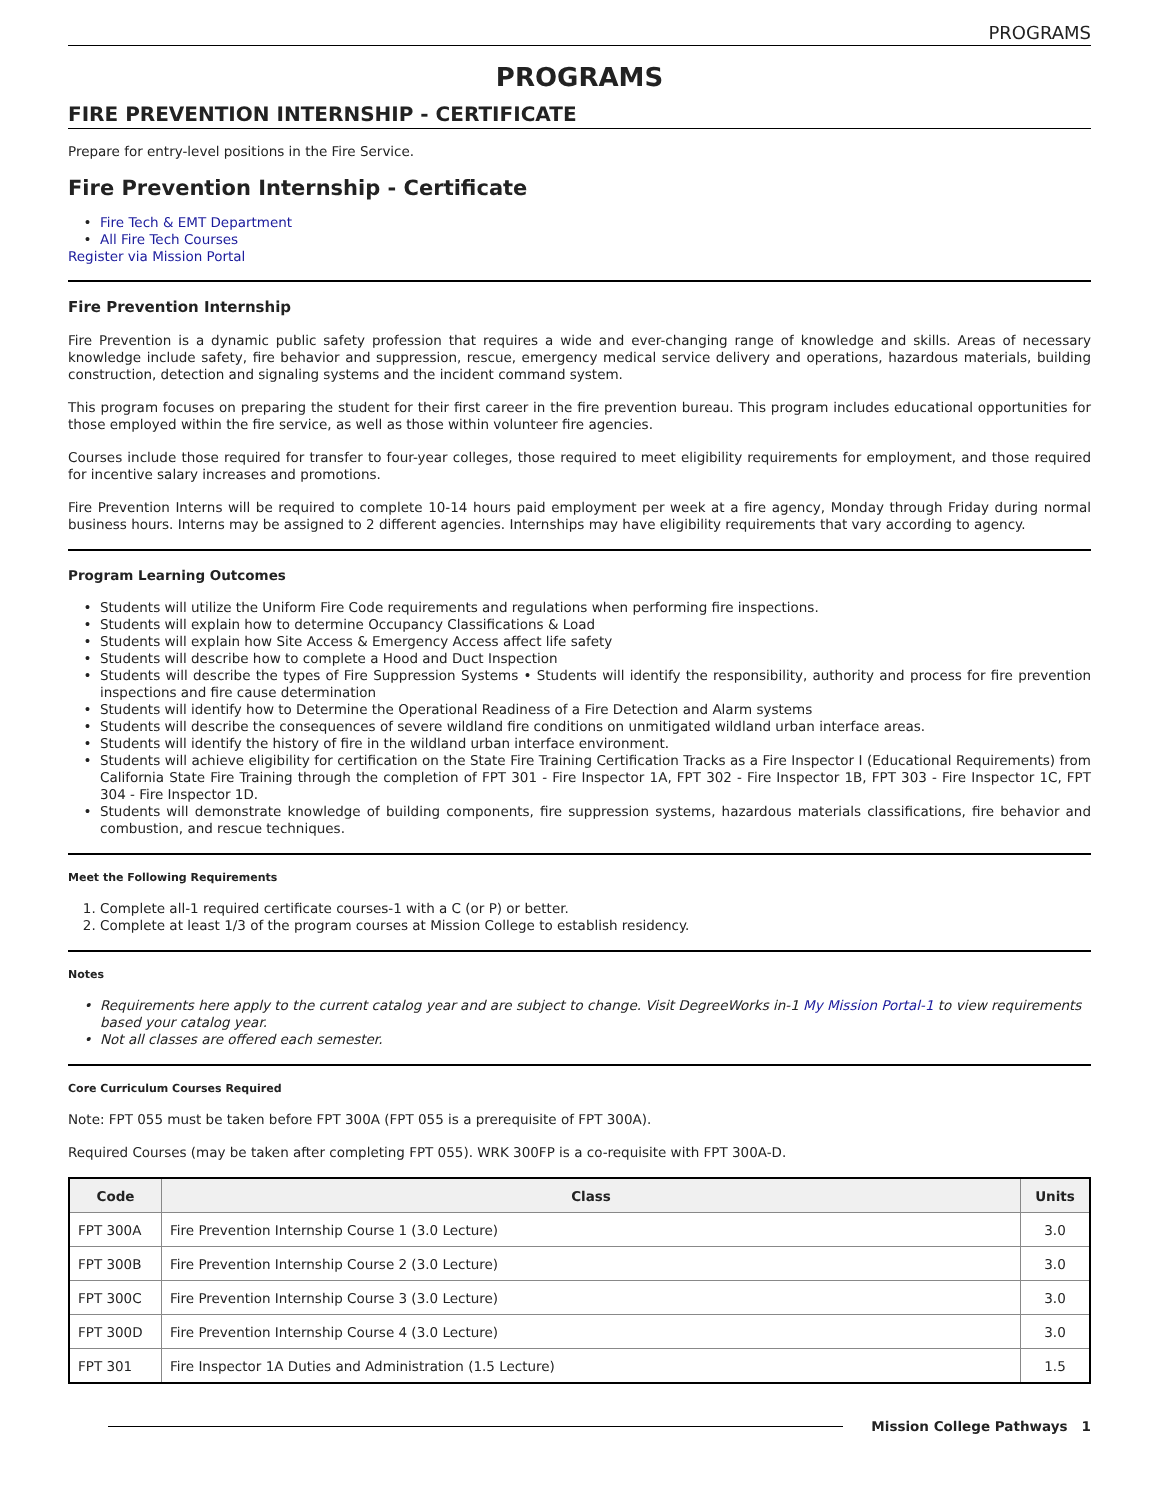PROGRAMS
PROGRAMS
FIRE PREVENTION INTERNSHIP - CERTIFICATE
Prepare for entry-level positions in the Fire Service.
Fire Prevention Internship - Certificate
Fire Tech & EMT Department
All Fire Tech Courses
Register via Mission Portal
Fire Prevention Internship
Fire Prevention is a dynamic public safety profession that requires a wide and ever-changing range of knowledge and skills. Areas of necessary knowledge include safety, fire behavior and suppression, rescue, emergency medical service delivery and operations, hazardous materials, building construction, detection and signaling systems and the incident command system.
This program focuses on preparing the student for their first career in the fire prevention bureau. This program includes educational opportunities for those employed within the fire service, as well as those within volunteer fire agencies.
Courses include those required for transfer to four-year colleges, those required to meet eligibility requirements for employment, and those required for incentive salary increases and promotions.
Fire Prevention Interns will be required to complete 10-14 hours paid employment per week at a fire agency, Monday through Friday during normal business hours. Interns may be assigned to 2 different agencies. Internships may have eligibility requirements that vary according to agency.
Program Learning Outcomes
Students will utilize the Uniform Fire Code requirements and regulations when performing fire inspections.
Students will explain how to determine Occupancy Classifications & Load
Students will explain how Site Access & Emergency Access affect life safety
Students will describe how to complete a Hood and Duct Inspection
Students will describe the types of Fire Suppression Systems • Students will identify the responsibility, authority and process for fire prevention inspections and fire cause determination
Students will identify how to Determine the Operational Readiness of a Fire Detection and Alarm systems
Students will describe the consequences of severe wildland fire conditions on unmitigated wildland urban interface areas.
Students will identify the history of fire in the wildland urban interface environment.
Students will achieve eligibility for certification on the State Fire Training Certification Tracks as a Fire Inspector I (Educational Requirements) from California State Fire Training through the completion of FPT 301 - Fire Inspector 1A, FPT 302 - Fire Inspector 1B, FPT 303 - Fire Inspector 1C, FPT 304 - Fire Inspector 1D.
Students will demonstrate knowledge of building components, fire suppression systems, hazardous materials classifications, fire behavior and combustion, and rescue techniques.
Meet the Following Requirements
1. Complete all-1 required certificate courses-1 with a C (or P) or better.
2. Complete at least 1/3 of the program courses at Mission College to establish residency.
Notes
Requirements here apply to the current catalog year and are subject to change. Visit DegreeWorks in-1 My Mission Portal-1 to view requirements based your catalog year.
Not all classes are offered each semester.
Core Curriculum Courses Required
Note: FPT 055 must be taken before FPT 300A (FPT 055 is a prerequisite of FPT 300A).
Required Courses (may be taken after completing FPT 055). WRK 300FP is a co-requisite with FPT 300A-D.
| Code | Class | Units |
| --- | --- | --- |
| FPT 300A | Fire Prevention Internship Course 1 (3.0 Lecture) | 3.0 |
| FPT 300B | Fire Prevention Internship Course 2 (3.0 Lecture) | 3.0 |
| FPT 300C | Fire Prevention Internship Course 3 (3.0 Lecture) | 3.0 |
| FPT 300D | Fire Prevention Internship Course 4 (3.0 Lecture) | 3.0 |
| FPT 301 | Fire Inspector 1A Duties and Administration (1.5 Lecture) | 1.5 |
Mission College Pathways 1